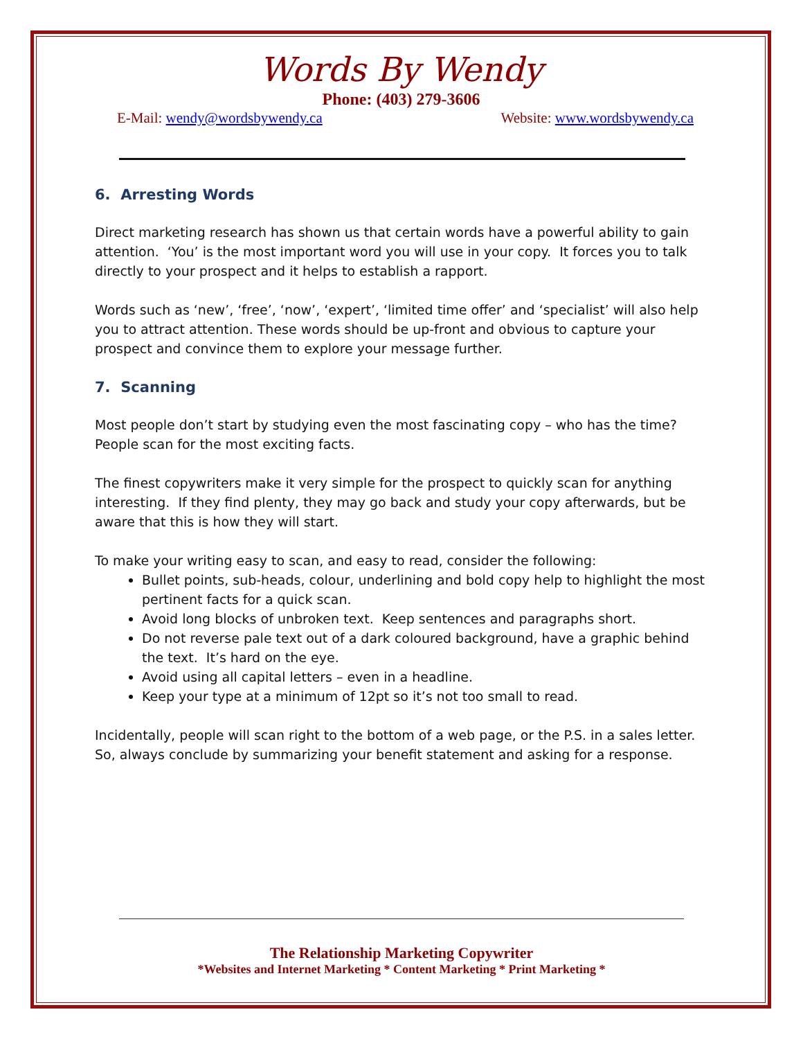Words By Wendy
Phone: (403) 279-3606
E-Mail: wendy@wordsbywendy.ca Website: www.wordsbywendy.ca
6. Arresting Words
Direct marketing research has shown us that certain words have a powerful ability to gain attention. ‘You’ is the most important word you will use in your copy. It forces you to talk directly to your prospect and it helps to establish a rapport.
Words such as ‘new’, ‘free’, ‘now’, ‘expert’, ‘limited time offer’ and ‘specialist’ will also help you to attract attention. These words should be up-front and obvious to capture your prospect and convince them to explore your message further.
7. Scanning
Most people don’t start by studying even the most fascinating copy – who has the time? People scan for the most exciting facts.
The finest copywriters make it very simple for the prospect to quickly scan for anything interesting. If they find plenty, they may go back and study your copy afterwards, but be aware that this is how they will start.
To make your writing easy to scan, and easy to read, consider the following:
Bullet points, sub-heads, colour, underlining and bold copy help to highlight the most pertinent facts for a quick scan.
Avoid long blocks of unbroken text. Keep sentences and paragraphs short.
Do not reverse pale text out of a dark coloured background, have a graphic behind the text. It’s hard on the eye.
Avoid using all capital letters – even in a headline.
Keep your type at a minimum of 12pt so it’s not too small to read.
Incidentally, people will scan right to the bottom of a web page, or the P.S. in a sales letter. So, always conclude by summarizing your benefit statement and asking for a response.
The Relationship Marketing Copywriter
*Websites and Internet Marketing * Content Marketing * Print Marketing *